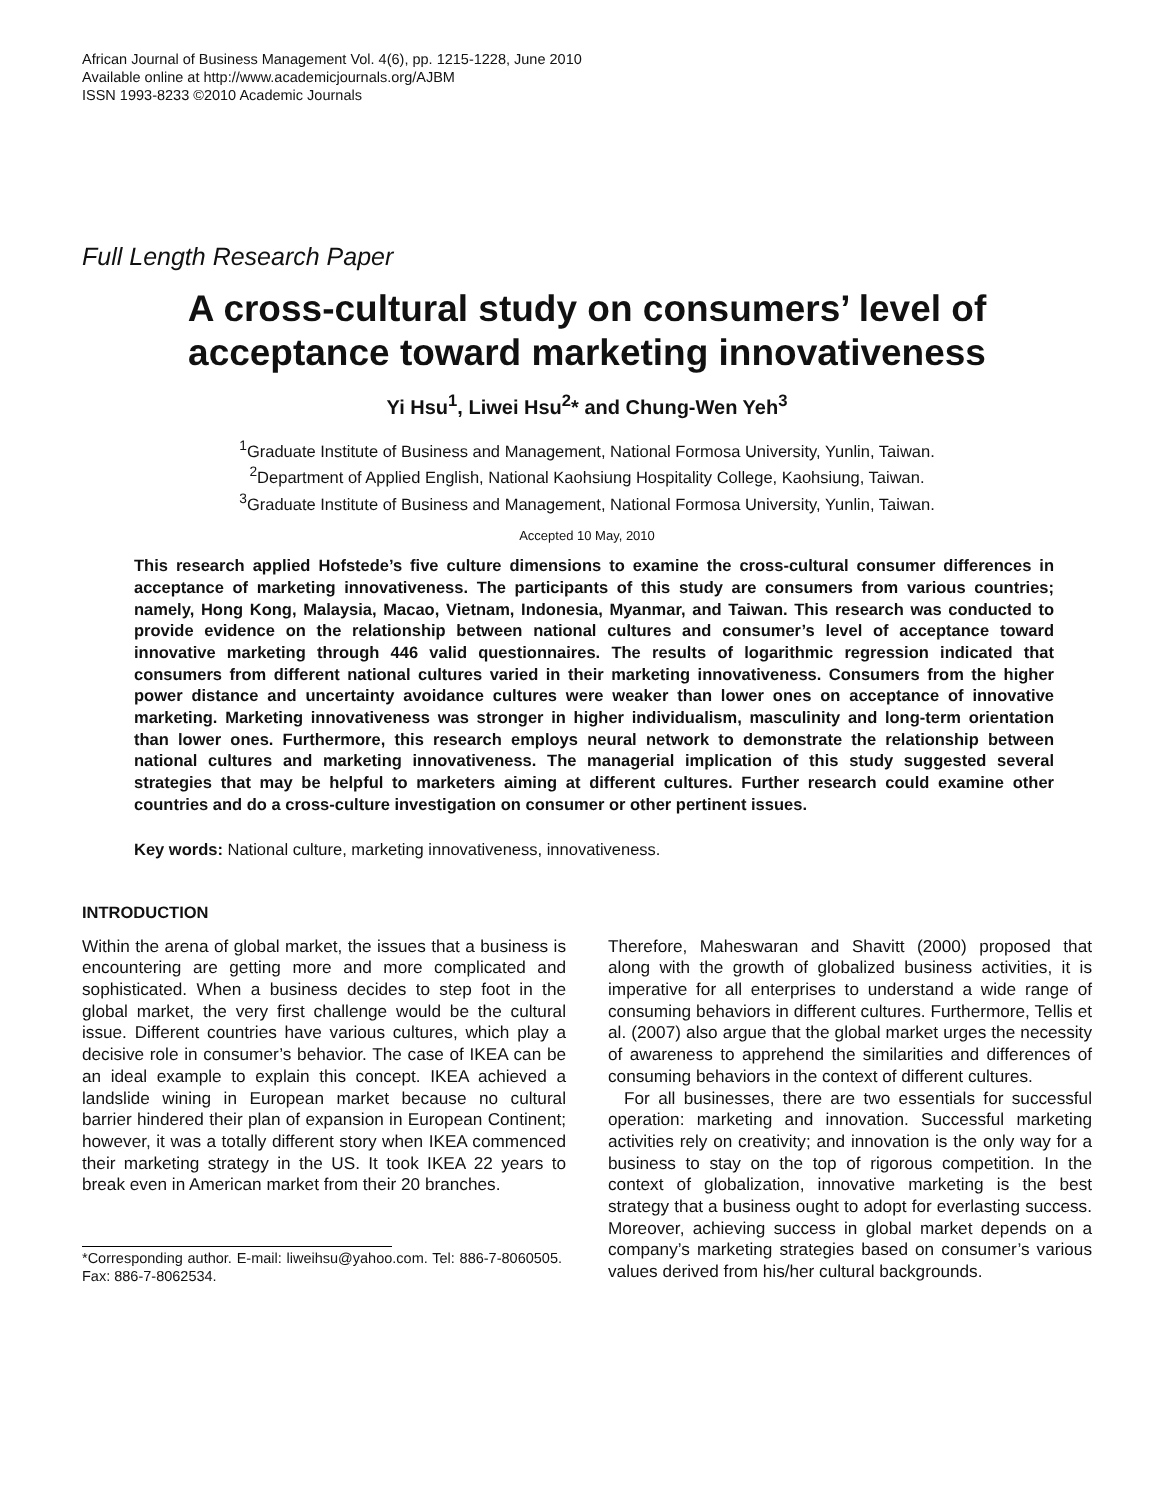African Journal of Business Management Vol. 4(6), pp. 1215-1228, June 2010
Available online at http://www.academicjournals.org/AJBM
ISSN 1993-8233 ©2010 Academic Journals
Full Length Research Paper
A cross-cultural study on consumers’ level of acceptance toward marketing innovativeness
Yi Hsu<sup>1</sup>, Liwei Hsu<sup>2</sup>* and Chung-Wen Yeh<sup>3</sup>
<sup>1</sup> Graduate Institute of Business and Management, National Formosa University, Yunlin, Taiwan.
<sup>2</sup> Department of Applied English, National Kaohsiung Hospitality College, Kaohsiung, Taiwan.
<sup>3</sup> Graduate Institute of Business and Management, National Formosa University, Yunlin, Taiwan.
Accepted 10 May, 2010
This research applied Hofstede’s five culture dimensions to examine the cross-cultural consumer differences in acceptance of marketing innovativeness. The participants of this study are consumers from various countries; namely, Hong Kong, Malaysia, Macao, Vietnam, Indonesia, Myanmar, and Taiwan. This research was conducted to provide evidence on the relationship between national cultures and consumer’s level of acceptance toward innovative marketing through 446 valid questionnaires. The results of logarithmic regression indicated that consumers from different national cultures varied in their marketing innovativeness. Consumers from the higher power distance and uncertainty avoidance cultures were weaker than lower ones on acceptance of innovative marketing. Marketing innovativeness was stronger in higher individualism, masculinity and long-term orientation than lower ones. Furthermore, this research employs neural network to demonstrate the relationship between national cultures and marketing innovativeness. The managerial implication of this study suggested several strategies that may be helpful to marketers aiming at different cultures. Further research could examine other countries and do a cross-culture investigation on consumer or other pertinent issues.
Key words: National culture, marketing innovativeness, innovativeness.
INTRODUCTION
Within the arena of global market, the issues that a business is encountering are getting more and more complicated and sophisticated. When a business decides to step foot in the global market, the very first challenge would be the cultural issue. Different countries have various cultures, which play a decisive role in consumer’s behavior. The case of IKEA can be an ideal example to explain this concept. IKEA achieved a landslide wining in European market because no cultural barrier hindered their plan of expansion in European Continent; however, it was a totally different story when IKEA commenced their marketing strategy in the US. It took IKEA 22 years to break even in American market from their 20 branches.
*Corresponding author. E-mail: liweihsu@yahoo.com. Tel: 886-7-8060505. Fax: 886-7-8062534.
Therefore, Maheswaran and Shavitt (2000) proposed that along with the growth of globalized business activities, it is imperative for all enterprises to understand a wide range of consuming behaviors in different cultures. Furthermore, Tellis et al. (2007) also argue that the global market urges the necessity of awareness to apprehend the similarities and differences of consuming behaviors in the context of different cultures.
For all businesses, there are two essentials for successful operation: marketing and innovation. Successful marketing activities rely on creativity; and innovation is the only way for a business to stay on the top of rigorous competition. In the context of globalization, innovative marketing is the best strategy that a business ought to adopt for everlasting success. Moreover, achieving success in global market depends on a company’s marketing strategies based on consumer’s various values derived from his/her cultural backgrounds.